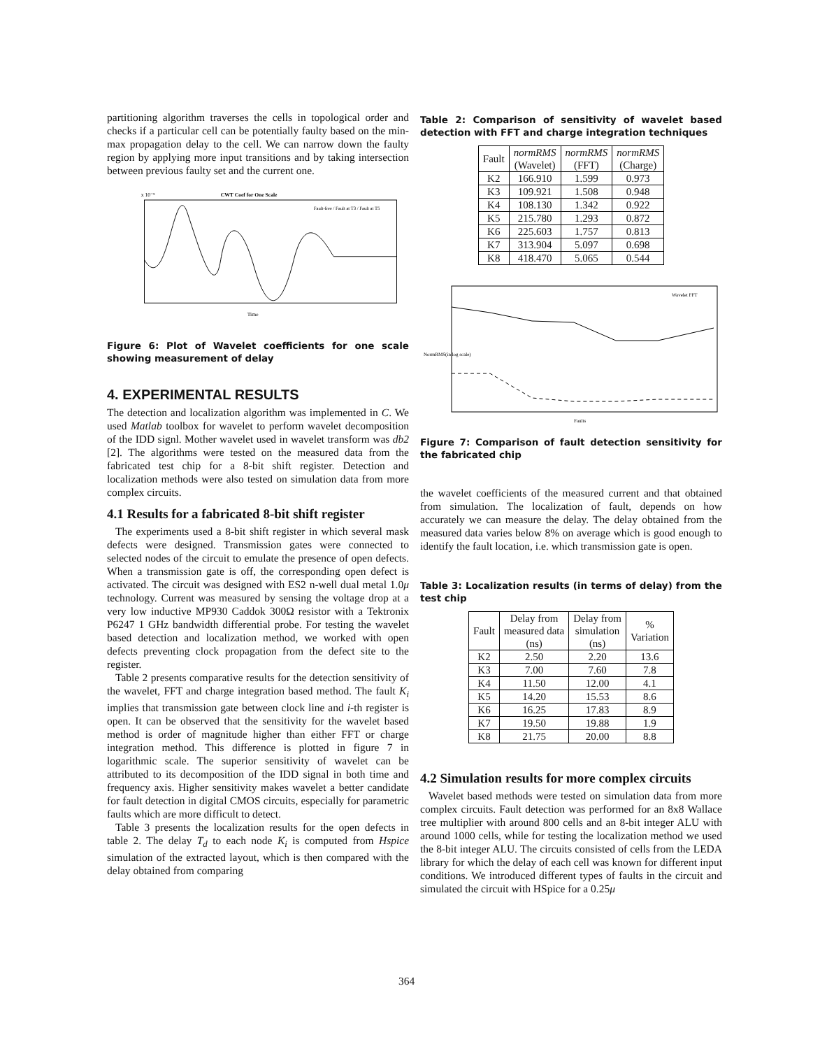partitioning algorithm traverses the cells in topological order and checks if a particular cell can be potentially faulty based on the min-max propagation delay to the cell. We can narrow down the faulty region by applying more input transitions and by taking intersection between previous faulty set and the current one.
x 10⁻⁵
CWT Coef for One Scale
Time
Fault-free / Fault at T3 / Fault at T5
Figure 6: Plot of Wavelet coefficients for one scale showing measurement of delay
4. EXPERIMENTAL RESULTS
The detection and localization algorithm was implemented in C. We used Matlab toolbox for wavelet to perform wavelet decomposition of the IDD signl. Mother wavelet used in wavelet transform was db2 [2]. The algorithms were tested on the measured data from the fabricated test chip for a 8-bit shift register. Detection and localization methods were also tested on simulation data from more complex circuits.
4.1 Results for a fabricated 8-bit shift register
The experiments used a 8-bit shift register in which several mask defects were designed. Transmission gates were connected to selected nodes of the circuit to emulate the presence of open defects. When a transmission gate is off, the corresponding open defect is activated. The circuit was designed with ES2 n-well dual metal 1.0μ technology. Current was measured by sensing the voltage drop at a very low inductive MP930 Caddok 300Ω resistor with a Tektronix P6247 1 GHz bandwidth differential probe. For testing the wavelet based detection and localization method, we worked with open defects preventing clock propagation from the defect site to the register.
Table 2 presents comparative results for the detection sensitivity of the wavelet, FFT and charge integration based method. The fault K<sub>i</sub> implies that transmission gate between clock line and i-th register is open. It can be observed that the sensitivity for the wavelet based method is order of magnitude higher than either FFT or charge integration method. This difference is plotted in figure 7 in logarithmic scale. The superior sensitivity of wavelet can be attributed to its decomposition of the IDD signal in both time and frequency axis. Higher sensitivity makes wavelet a better candidate for fault detection in digital CMOS circuits, especially for parametric faults which are more difficult to detect.
Table 3 presents the localization results for the open defects in table 2. The delay T<sub>d</sub> to each node K<sub>i</sub> is computed from Hspice simulation of the extracted layout, which is then compared with the delay obtained from comparing
Table 2: Comparison of sensitivity of wavelet based detection with FFT and charge integration techniques
| Fault | normRMS (Wavelet) | normRMS (FFT) | normRMS (Charge) |
| --- | --- | --- | --- |
| K2 | 166.910 | 1.599 | 0.973 |
| K3 | 109.921 | 1.508 | 0.948 |
| K4 | 108.130 | 1.342 | 0.922 |
| K5 | 215.780 | 1.293 | 0.872 |
| K6 | 225.603 | 1.757 | 0.813 |
| K7 | 313.904 | 5.097 | 0.698 |
| K8 | 418.470 | 5.065 | 0.544 |
Wavelet FFT
Faults
NormRMS(in log scale)
Figure 7: Comparison of fault detection sensitivity for the fabricated chip
the wavelet coefficients of the measured current and that obtained from simulation. The localization of fault, depends on how accurately we can measure the delay. The delay obtained from the measured data varies below 8% on average which is good enough to identify the fault location, i.e. which transmission gate is open.
Table 3: Localization results (in terms of delay) from the test chip
| Fault | Delay from measured data (ns) | Delay from simulation (ns) | % Variation |
| --- | --- | --- | --- |
| K2 | 2.50 | 2.20 | 13.6 |
| K3 | 7.00 | 7.60 | 7.8 |
| K4 | 11.50 | 12.00 | 4.1 |
| K5 | 14.20 | 15.53 | 8.6 |
| K6 | 16.25 | 17.83 | 8.9 |
| K7 | 19.50 | 19.88 | 1.9 |
| K8 | 21.75 | 20.00 | 8.8 |
4.2 Simulation results for more complex circuits
Wavelet based methods were tested on simulation data from more complex circuits. Fault detection was performed for an 8x8 Wallace tree multiplier with around 800 cells and an 8-bit integer ALU with around 1000 cells, while for testing the localization method we used the 8-bit integer ALU. The circuits consisted of cells from the LEDA library for which the delay of each cell was known for different input conditions. We introduced different types of faults in the circuit and simulated the circuit with HSpice for a 0.25μ
364